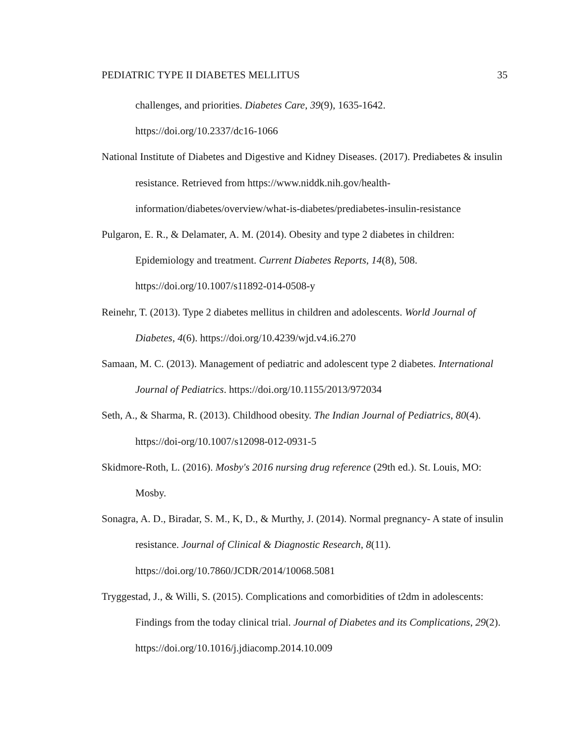PEDIATRIC TYPE II DIABETES MELLITUS 35
challenges, and priorities. Diabetes Care, 39(9), 1635-1642. https://doi.org/10.2337/dc16-1066
National Institute of Diabetes and Digestive and Kidney Diseases. (2017). Prediabetes & insulin resistance. Retrieved from https://www.niddk.nih.gov/health-information/diabetes/overview/what-is-diabetes/prediabetes-insulin-resistance
Pulgaron, E. R., & Delamater, A. M. (2014). Obesity and type 2 diabetes in children: Epidemiology and treatment. Current Diabetes Reports, 14(8), 508. https://doi.org/10.1007/s11892-014-0508-y
Reinehr, T. (2013). Type 2 diabetes mellitus in children and adolescents. World Journal of Diabetes, 4(6). https://doi.org/10.4239/wjd.v4.i6.270
Samaan, M. C. (2013). Management of pediatric and adolescent type 2 diabetes. International Journal of Pediatrics. https://doi.org/10.1155/2013/972034
Seth, A., & Sharma, R. (2013). Childhood obesity. The Indian Journal of Pediatrics, 80(4). https://doi-org/10.1007/s12098-012-0931-5
Skidmore-Roth, L. (2016). Mosby's 2016 nursing drug reference (29th ed.). St. Louis, MO: Mosby.
Sonagra, A. D., Biradar, S. M., K, D., & Murthy, J. (2014). Normal pregnancy- A state of insulin resistance. Journal of Clinical & Diagnostic Research, 8(11). https://doi.org/10.7860/JCDR/2014/10068.5081
Tryggestad, J., & Willi, S. (2015). Complications and comorbidities of t2dm in adolescents: Findings from the today clinical trial. Journal of Diabetes and its Complications, 29(2). https://doi.org/10.1016/j.jdiacomp.2014.10.009